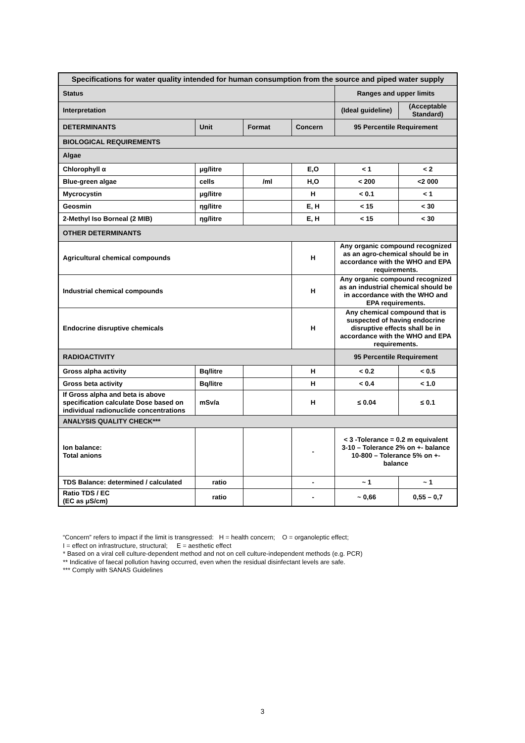| Specifications for water quality intended for human consumption from the source and piped water supply | | | | | |
| --- | --- | --- | --- | --- | --- |
| Status | | | | Ranges and upper limits | |
| Interpretation | | | | (Ideal guideline) | (Acceptable Standard) |
| DETERMINANTS | Unit | Format | Concern | 95 Percentile Requirement | |
| BIOLOGICAL REQUIREMENTS | | | | | |
| Algae | | | | | |
| Chlorophyll α | μg/litre | | E,O | < 1 | < 2 |
| Blue-green algae | cells | /ml | H,O | < 200 | <2 000 |
| Mycrocystin | μg/litre | | H | < 0.1 | < 1 |
| Geosmin | ηg/litre | | E, H | < 15 | < 30 |
| 2-Methyl Iso Borneal (2 MIB) | ηg/litre | | E, H | < 15 | < 30 |
| OTHER DETERMINANTS | | | | | |
| Agricultural chemical compounds | | | H | Any organic compound recognized as an agro-chemical should be in accordance with the WHO and EPA requirements. | |
| Industrial chemical compounds | | | H | Any organic compound recognized as an industrial chemical should be in accordance with the WHO and EPA requirements. | |
| Endocrine disruptive chemicals | | | H | Any chemical compound that is suspected of having endocrine disruptive effects shall be in accordance with the WHO and EPA requirements. | |
| RADIOACTIVITY | | | | 95 Percentile Requirement | |
| Gross alpha activity | Bq/litre | | H | < 0.2 | < 0.5 |
| Gross beta activity | Bq/litre | | H | < 0.4 | < 1.0 |
| If Gross alpha and beta is above specification calculate Dose based on individual radionuclide concentrations | mSv/a | | H | ≤ 0.04 | ≤ 0.1 |
| ANALYSIS QUALITY CHECK*** | | | | | |
| Ion balance: Total anions | | | - | < 3 -Tolerance = 0.2 m equivalent 3-10 – Tolerance 2% on +- balance 10-800 – Tolerance 5% on +- balance | |
| TDS Balance: determined / calculated | ratio | | - | ~ 1 | ~ 1 |
| Ratio TDS / EC (EC as μS/cm) | ratio | | - | ~ 0,66 | 0,55 – 0,7 |
“Concern” refers to impact if the limit is transgressed: H = health concern; O = organoleptic effect;
I = effect on infrastructure, structural; E = aesthetic effect
* Based on a viral cell culture-dependent method and not on cell culture-independent methods (e.g. PCR)
** Indicative of faecal pollution having occurred, even when the residual disinfectant levels are safe.
*** Comply with SANAS Guidelines
3